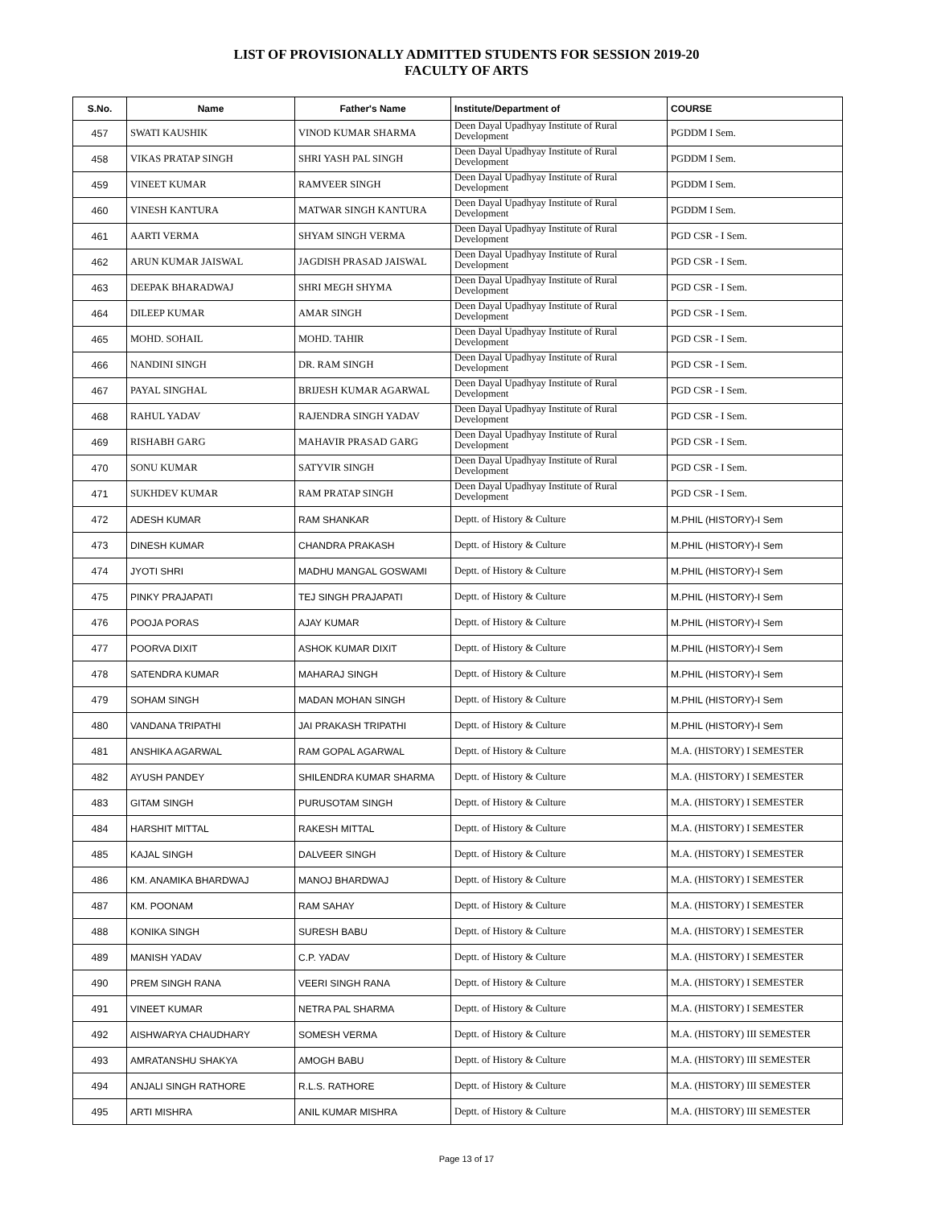LIST OF PROVISIONALLY ADMITTED STUDENTS FOR SESSION 2019-20
FACULTY OF ARTS
| S.No. | Name | Father's Name | Institute/Department of | COURSE |
| --- | --- | --- | --- | --- |
| 457 | SWATI KAUSHIK | VINOD KUMAR SHARMA | Deen Dayal Upadhyay Institute of Rural Development | PGDDM I Sem. |
| 458 | VIKAS PRATAP SINGH | SHRI YASH PAL SINGH | Deen Dayal Upadhyay Institute of Rural Development | PGDDM I Sem. |
| 459 | VINEET KUMAR | RAMVEER SINGH | Deen Dayal Upadhyay Institute of Rural Development | PGDDM I Sem. |
| 460 | VINESH KANTURA | MATWAR SINGH KANTURA | Deen Dayal Upadhyay Institute of Rural Development | PGDDM I Sem. |
| 461 | AARTI VERMA | SHYAM SINGH VERMA | Deen Dayal Upadhyay Institute of Rural Development | PGD CSR - I Sem. |
| 462 | ARUN KUMAR JAISWAL | JAGDISH PRASAD JAISWAL | Deen Dayal Upadhyay Institute of Rural Development | PGD CSR - I Sem. |
| 463 | DEEPAK BHARADWAJ | SHRI MEGH SHYMA | Deen Dayal Upadhyay Institute of Rural Development | PGD CSR - I Sem. |
| 464 | DILEEP KUMAR | AMAR SINGH | Deen Dayal Upadhyay Institute of Rural Development | PGD CSR - I Sem. |
| 465 | MOHD. SOHAIL | MOHD. TAHIR | Deen Dayal Upadhyay Institute of Rural Development | PGD CSR - I Sem. |
| 466 | NANDINI SINGH | DR. RAM SINGH | Deen Dayal Upadhyay Institute of Rural Development | PGD CSR - I Sem. |
| 467 | PAYAL SINGHAL | BRIJESH KUMAR AGARWAL | Deen Dayal Upadhyay Institute of Rural Development | PGD CSR - I Sem. |
| 468 | RAHUL YADAV | RAJENDRA SINGH YADAV | Deen Dayal Upadhyay Institute of Rural Development | PGD CSR - I Sem. |
| 469 | RISHABH GARG | MAHAVIR PRASAD GARG | Deen Dayal Upadhyay Institute of Rural Development | PGD CSR - I Sem. |
| 470 | SONU KUMAR | SATYVIR SINGH | Deen Dayal Upadhyay Institute of Rural Development | PGD CSR - I Sem. |
| 471 | SUKHDEV KUMAR | RAM PRATAP SINGH | Deen Dayal Upadhyay Institute of Rural Development | PGD CSR - I Sem. |
| 472 | ADESH KUMAR | RAM SHANKAR | Deptt. of History & Culture | M.PHIL (HISTORY)-I Sem |
| 473 | DINESH KUMAR | CHANDRA PRAKASH | Deptt. of History & Culture | M.PHIL (HISTORY)-I Sem |
| 474 | JYOTI SHRI | MADHU MANGAL GOSWAMI | Deptt. of History & Culture | M.PHIL (HISTORY)-I Sem |
| 475 | PINKY PRAJAPATI | TEJ SINGH PRAJAPATI | Deptt. of History & Culture | M.PHIL (HISTORY)-I Sem |
| 476 | POOJA PORAS | AJAY KUMAR | Deptt. of History & Culture | M.PHIL (HISTORY)-I Sem |
| 477 | POORVA DIXIT | ASHOK KUMAR DIXIT | Deptt. of History & Culture | M.PHIL (HISTORY)-I Sem |
| 478 | SATENDRA KUMAR | MAHARAJ SINGH | Deptt. of History & Culture | M.PHIL (HISTORY)-I Sem |
| 479 | SOHAM SINGH | MADAN MOHAN SINGH | Deptt. of History & Culture | M.PHIL (HISTORY)-I Sem |
| 480 | VANDANA TRIPATHI | JAI PRAKASH TRIPATHI | Deptt. of History & Culture | M.PHIL (HISTORY)-I Sem |
| 481 | ANSHIKA AGARWAL | RAM GOPAL AGARWAL | Deptt. of History & Culture | M.A. (HISTORY) I SEMESTER |
| 482 | AYUSH PANDEY | SHILENDRA KUMAR SHARMA | Deptt. of History & Culture | M.A. (HISTORY) I SEMESTER |
| 483 | GITAM SINGH | PURUSOTAM SINGH | Deptt. of History & Culture | M.A. (HISTORY) I SEMESTER |
| 484 | HARSHIT MITTAL | RAKESH MITTAL | Deptt. of History & Culture | M.A. (HISTORY) I SEMESTER |
| 485 | KAJAL SINGH | DALVEER SINGH | Deptt. of History & Culture | M.A. (HISTORY) I SEMESTER |
| 486 | KM. ANAMIKA BHARDWAJ | MANOJ BHARDWAJ | Deptt. of History & Culture | M.A. (HISTORY) I SEMESTER |
| 487 | KM. POONAM | RAM SAHAY | Deptt. of History & Culture | M.A. (HISTORY) I SEMESTER |
| 488 | KONIKA SINGH | SURESH BABU | Deptt. of History & Culture | M.A. (HISTORY) I SEMESTER |
| 489 | MANISH YADAV | C.P. YADAV | Deptt. of History & Culture | M.A. (HISTORY) I SEMESTER |
| 490 | PREM SINGH RANA | VEERI SINGH RANA | Deptt. of History & Culture | M.A. (HISTORY) I SEMESTER |
| 491 | VINEET KUMAR | NETRA PAL SHARMA | Deptt. of History & Culture | M.A. (HISTORY) I SEMESTER |
| 492 | AISHWARYA CHAUDHARY | SOMESH VERMA | Deptt. of History & Culture | M.A. (HISTORY) III SEMESTER |
| 493 | AMRATANSHU SHAKYA | AMOGH BABU | Deptt. of History & Culture | M.A. (HISTORY) III SEMESTER |
| 494 | ANJALI SINGH RATHORE | R.L.S. RATHORE | Deptt. of History & Culture | M.A. (HISTORY) III SEMESTER |
| 495 | ARTI MISHRA | ANIL KUMAR MISHRA | Deptt. of History & Culture | M.A. (HISTORY) III SEMESTER |
Page 13 of 17